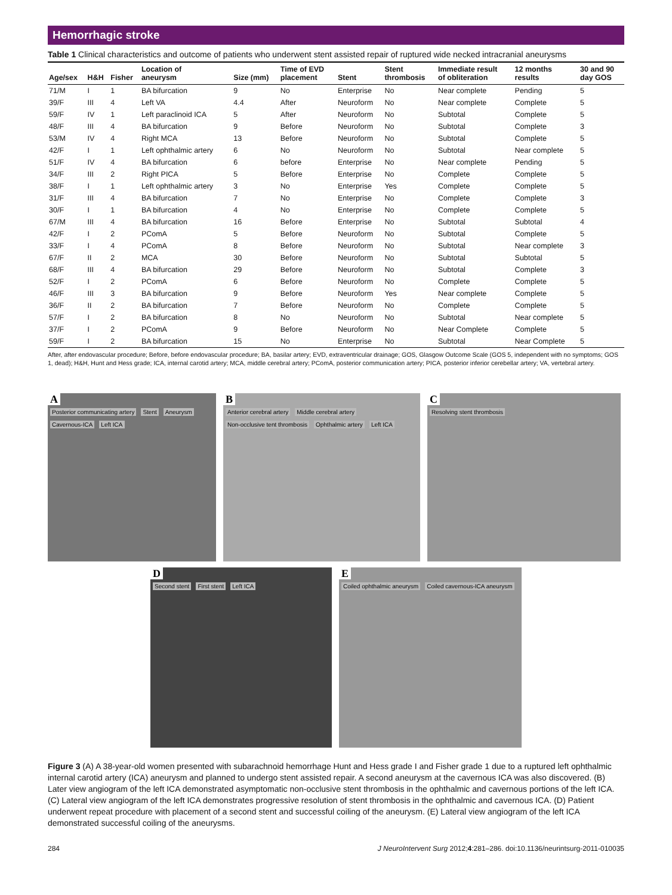Hemorrhagic stroke
Table 1 Clinical characteristics and outcome of patients who underwent stent assisted repair of ruptured wide necked intracranial aneurysms
| Age/sex | H&H | Fisher | Location of aneurysm | Size (mm) | Time of EVD placement | Stent | Stent thrombosis | Immediate result of obliteration | 12 months results | 30 and 90 day GOS |
| --- | --- | --- | --- | --- | --- | --- | --- | --- | --- | --- |
| 71/M | I | 1 | BA bifurcation | 9 | No | Enterprise | No | Near complete | Pending | 5 |
| 39/F | III | 4 | Left VA | 4.4 | After | Neuroform | No | Near complete | Complete | 5 |
| 59/F | IV | 1 | Left paraclinoid ICA | 5 | After | Neuroform | No | Subtotal | Complete | 5 |
| 48/F | III | 4 | BA bifurcation | 9 | Before | Neuroform | No | Subtotal | Complete | 3 |
| 53/M | IV | 4 | Right MCA | 13 | Before | Neuroform | No | Subtotal | Complete | 5 |
| 42/F | I | 1 | Left ophthalmic artery | 6 | No | Neuroform | No | Subtotal | Near complete | 5 |
| 51/F | IV | 4 | BA bifurcation | 6 | before | Enterprise | No | Near complete | Pending | 5 |
| 34/F | III | 2 | Right PICA | 5 | Before | Enterprise | No | Complete | Complete | 5 |
| 38/F | I | 1 | Left ophthalmic artery | 3 | No | Enterprise | Yes | Complete | Complete | 5 |
| 31/F | III | 4 | BA bifurcation | 7 | No | Enterprise | No | Complete | Complete | 3 |
| 30/F | I | 1 | BA bifurcation | 4 | No | Enterprise | No | Complete | Complete | 5 |
| 67/M | III | 4 | BA bifurcation | 16 | Before | Enterprise | No | Subtotal | Subtotal | 4 |
| 42/F | I | 2 | PComA | 5 | Before | Neuroform | No | Subtotal | Complete | 5 |
| 33/F | I | 4 | PComA | 8 | Before | Neuroform | No | Subtotal | Near complete | 3 |
| 67/F | II | 2 | MCA | 30 | Before | Neuroform | No | Subtotal | Subtotal | 5 |
| 68/F | III | 4 | BA bifurcation | 29 | Before | Neuroform | No | Subtotal | Complete | 3 |
| 52/F | I | 2 | PComA | 6 | Before | Neuroform | No | Complete | Complete | 5 |
| 46/F | III | 3 | BA bifurcation | 9 | Before | Neuroform | Yes | Near complete | Complete | 5 |
| 36/F | II | 2 | BA bifurcation | 7 | Before | Neuroform | No | Complete | Complete | 5 |
| 57/F | I | 2 | BA bifurcation | 8 | No | Neuroform | No | Subtotal | Near complete | 5 |
| 37/F | I | 2 | PComA | 9 | Before | Neuroform | No | Near Complete | Complete | 5 |
| 59/F | I | 2 | BA bifurcation | 15 | No | Enterprise | No | Subtotal | Near Complete | 5 |
After, after endovascular procedure; Before, before endovascular procedure; BA, basilar artery; EVD, extraventricular drainage; GOS, Glasgow Outcome Scale (GOS 5, independent with no symptoms; GOS 1, dead); H&H, Hunt and Hess grade; ICA, internal carotid artery; MCA, middle cerebral artery; PComA, posterior communication artery; PICA, posterior inferior cerebellar artery; VA, vertebral artery.
A
Posterior communicating artery Stent Aneurysm Cavernous-ICA Left ICA
B
Anterior cerebral artery Middle cerebral artery Non-occlusive tent thrombosis Ophthalmic artery Left ICA
C
Resolving stent thrombosis
D
Second stent First stent Left ICA
E
Coiled ophthalmic aneurysm Coiled cavernous-ICA aneurysm
Figure 3 (A) A 38-year-old women presented with subarachnoid hemorrhage Hunt and Hess grade I and Fisher grade 1 due to a ruptured left ophthalmic internal carotid artery (ICA) aneurysm and planned to undergo stent assisted repair. A second aneurysm at the cavernous ICA was also discovered. (B) Later view angiogram of the left ICA demonstrated asymptomatic non-occlusive stent thrombosis in the ophthalmic and cavernous portions of the left ICA. (C) Lateral view angiogram of the left ICA demonstrates progressive resolution of stent thrombosis in the ophthalmic and cavernous ICA. (D) Patient underwent repeat procedure with placement of a second stent and successful coiling of the aneurysm. (E) Lateral view angiogram of the left ICA demonstrated successful coiling of the aneurysms.
284 J NeuroIntervent Surg 2012;4:281–286. doi:10.1136/neurintsurg-2011-010035